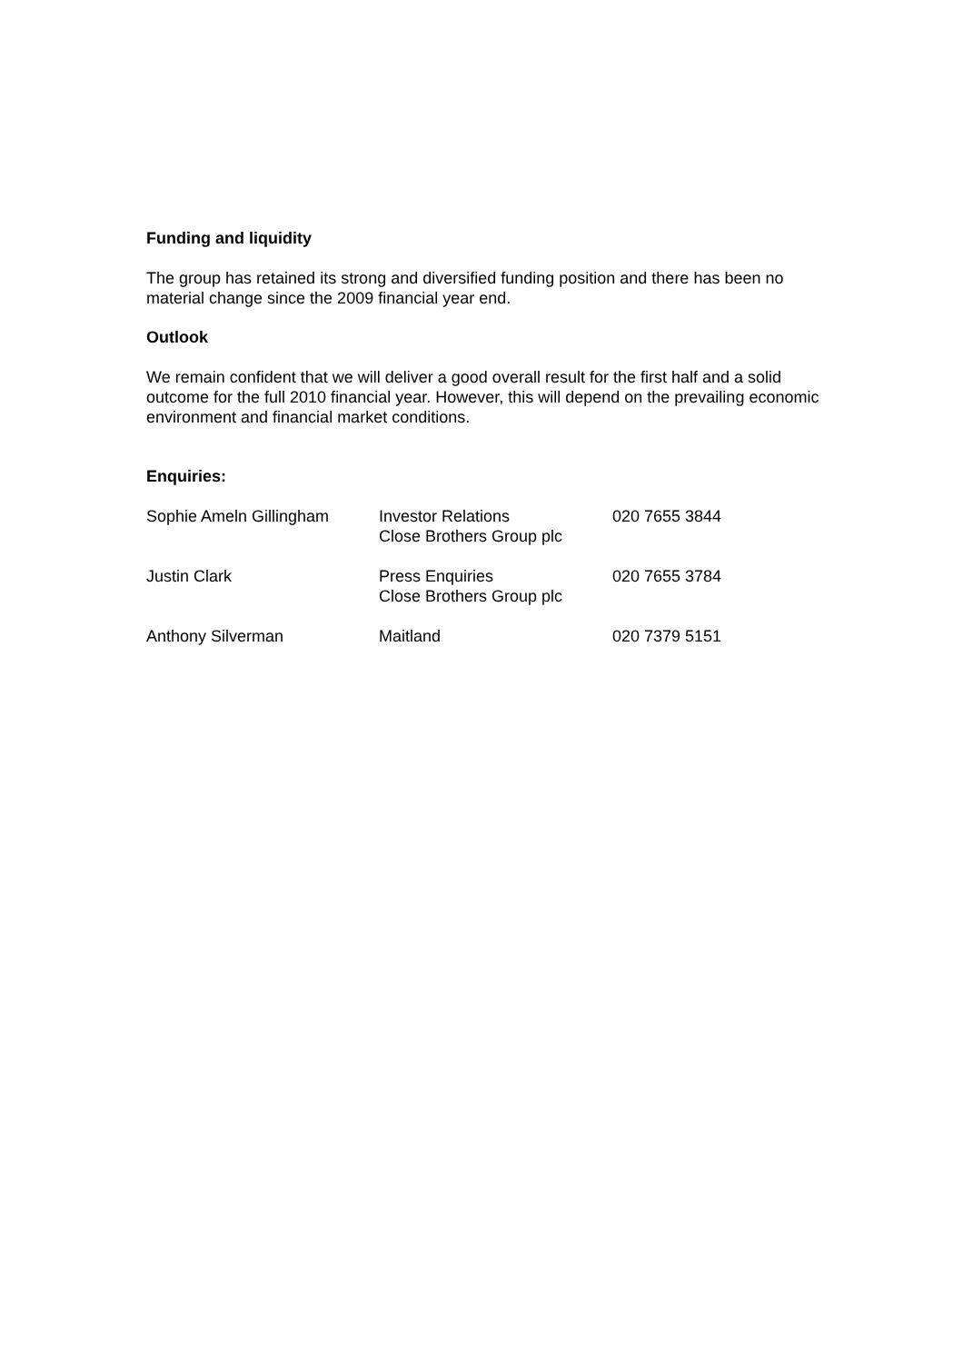Funding and liquidity
The group has retained its strong and diversified funding position and there has been no material change since the 2009 financial year end.
Outlook
We remain confident that we will deliver a good overall result for the first half and a solid outcome for the full 2010 financial year. However, this will depend on the prevailing economic environment and financial market conditions.
Enquiries:
| Sophie Ameln Gillingham | Investor Relations Close Brothers Group plc | 020 7655 3844 |
| Justin Clark | Press Enquiries Close Brothers Group plc | 020 7655 3784 |
| Anthony Silverman | Maitland | 020 7379 5151 |